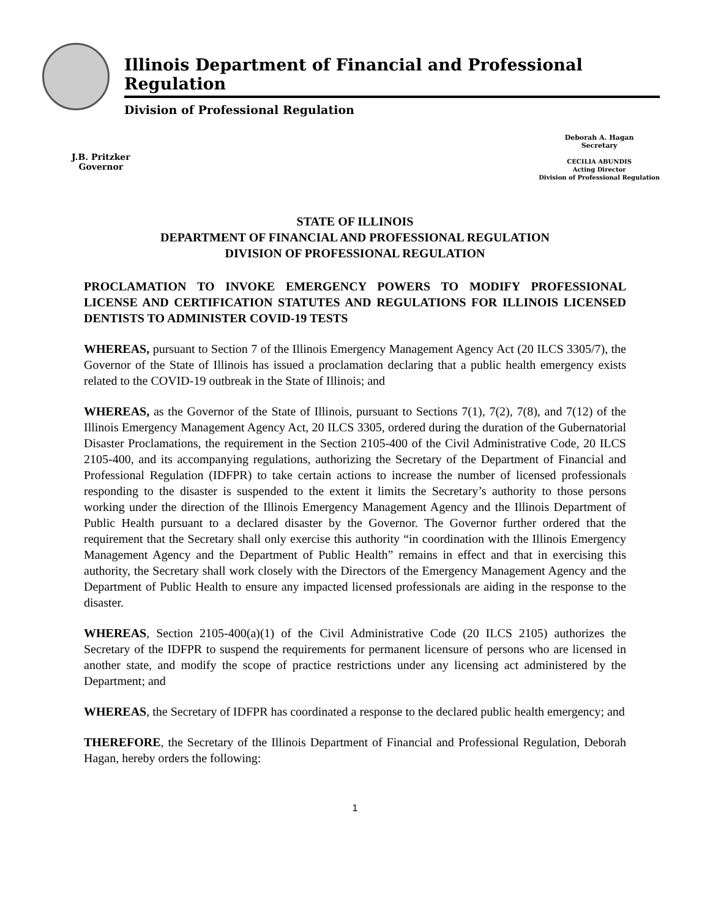Illinois Department of Financial and Professional Regulation
Division of Professional Regulation
J.B. Pritzker
Governor
Deborah A. Hagan
Secretary
CECILIA ABUNDIS
Acting Director
Division of Professional Regulation
STATE OF ILLINOIS
DEPARTMENT OF FINANCIAL AND PROFESSIONAL REGULATION
DIVISION OF PROFESSIONAL REGULATION
PROCLAMATION TO INVOKE EMERGENCY POWERS TO MODIFY PROFESSIONAL LICENSE AND CERTIFICATION STATUTES AND REGULATIONS FOR ILLINOIS LICENSED DENTISTS TO ADMINISTER COVID-19 TESTS
WHEREAS, pursuant to Section 7 of the Illinois Emergency Management Agency Act (20 ILCS 3305/7), the Governor of the State of Illinois has issued a proclamation declaring that a public health emergency exists related to the COVID-19 outbreak in the State of Illinois; and
WHEREAS, as the Governor of the State of Illinois, pursuant to Sections 7(1), 7(2), 7(8), and 7(12) of the Illinois Emergency Management Agency Act, 20 ILCS 3305, ordered during the duration of the Gubernatorial Disaster Proclamations, the requirement in the Section 2105-400 of the Civil Administrative Code, 20 ILCS 2105-400, and its accompanying regulations, authorizing the Secretary of the Department of Financial and Professional Regulation (IDFPR) to take certain actions to increase the number of licensed professionals responding to the disaster is suspended to the extent it limits the Secretary’s authority to those persons working under the direction of the Illinois Emergency Management Agency and the Illinois Department of Public Health pursuant to a declared disaster by the Governor. The Governor further ordered that the requirement that the Secretary shall only exercise this authority “in coordination with the Illinois Emergency Management Agency and the Department of Public Health” remains in effect and that in exercising this authority, the Secretary shall work closely with the Directors of the Emergency Management Agency and the Department of Public Health to ensure any impacted licensed professionals are aiding in the response to the disaster.
WHEREAS, Section 2105-400(a)(1) of the Civil Administrative Code (20 ILCS 2105) authorizes the Secretary of the IDFPR to suspend the requirements for permanent licensure of persons who are licensed in another state, and modify the scope of practice restrictions under any licensing act administered by the Department; and
WHEREAS, the Secretary of IDFPR has coordinated a response to the declared public health emergency; and
THEREFORE, the Secretary of the Illinois Department of Financial and Professional Regulation, Deborah Hagan, hereby orders the following:
1